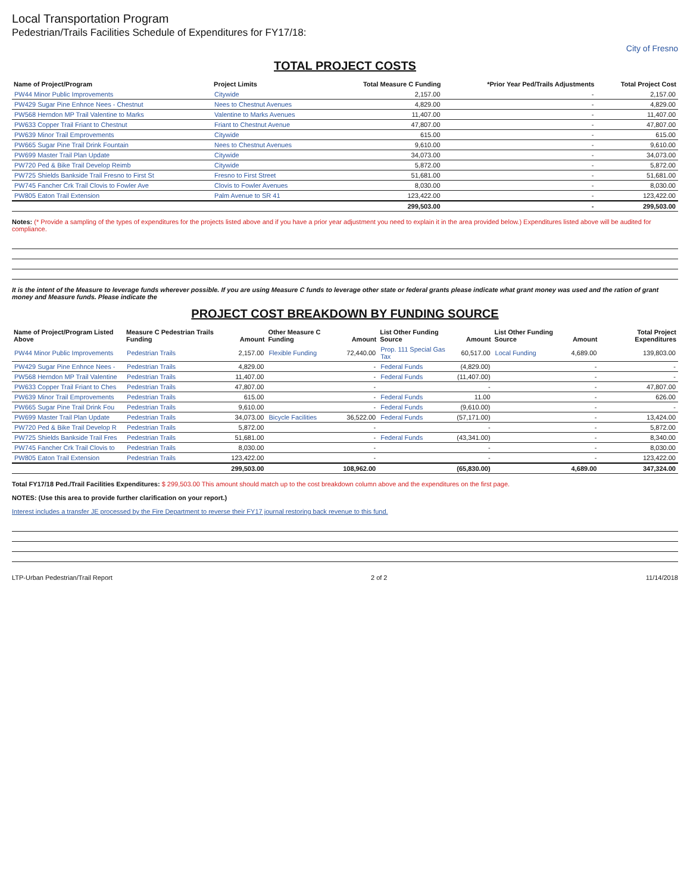Local Transportation Program
Pedestrian/Trails Facilities Schedule of Expenditures for FY17/18:
City of Fresno
TOTAL PROJECT COSTS
| Name of Project/Program | Project Limits | Total Measure C Funding | *Prior Year Ped/Trails Adjustments | Total Project Cost |
| --- | --- | --- | --- | --- |
| PW44 Minor Public Improvements | Citywide | 2,157.00 | - | 2,157.00 |
| PW429 Sugar Pine Enhnce Nees - Chestnut | Nees to Chestnut Avenues | 4,829.00 | - | 4,829.00 |
| PW568 Herndon MP Trail Valentine to Marks | Valentine to Marks Avenues | 11,407.00 | - | 11,407.00 |
| PW633 Copper Trail Friant to Chestnut | Friant to Chestnut Avenue | 47,807.00 | - | 47,807.00 |
| PW639 Minor Trail Emprovements | Citywide | 615.00 | - | 615.00 |
| PW665 Sugar Pine Trail Drink Fountain | Nees to Chestnut Avenues | 9,610.00 | - | 9,610.00 |
| PW699 Master Trail Plan Update | Citywide | 34,073.00 | - | 34,073.00 |
| PW720 Ped & Bike Trail Develop Reimb | Citywide | 5,872.00 | - | 5,872.00 |
| PW725 Shields Bankside Trail Fresno to First St | Fresno to First Street | 51,681.00 | - | 51,681.00 |
| PW745 Fancher Crk Trail Clovis to Fowler Ave | Clovis to Fowler Avenues | 8,030.00 | - | 8,030.00 |
| PW805 Eaton Trail Extension | Palm Avenue to SR 41 | 123,422.00 | - | 123,422.00 |
| | | 299,503.00 | - | 299,503.00 |
Notes: (* Provide a sampling of the types of expenditures for the projects listed above and if you have a prior year adjustment you need to explain it in the area provided below.) Expenditures listed above will be audited for compliance.
It is the intent of the Measure to leverage funds wherever possible. If you are using Measure C funds to leverage other state or federal grants please indicate what grant money was used and the ration of grant money and Measure funds. Please indicate the
PROJECT COST BREAKDOWN BY FUNDING SOURCE
| Name of Project/Program Listed Above | Measure C Pedestrian Trails Funding | Amount | Other Measure C Funding | Amount | List Other Funding Source | Amount | List Other Funding Source | Amount | Total Project Expenditures |
| --- | --- | --- | --- | --- | --- | --- | --- | --- | --- |
| PW44 Minor Public Improvements | Pedestrian Trails | 2,157.00 | Flexible Funding | 72,440.00 | Prop. 111 Special Gas Tax | 60,517.00 | Local Funding | 4,689.00 | 139,803.00 |
| PW429 Sugar Pine Enhnce Nees - | Pedestrian Trails | 4,829.00 | | - | Federal Funds | (4,829.00) | | - | - |
| PW568 Herndon MP Trail Valentine | Pedestrian Trails | 11,407.00 | | - | Federal Funds | (11,407.00) | | - | - |
| PW633 Copper Trail Friant to Ches | Pedestrian Trails | 47,807.00 | | - | | - | | - | 47,807.00 |
| PW639 Minor Trail Emprovements | Pedestrian Trails | 615.00 | | - | Federal Funds | 11.00 | | - | 626.00 |
| PW665 Sugar Pine Trail Drink Fou | Pedestrian Trails | 9,610.00 | | - | Federal Funds | (9,610.00) | | - | - |
| PW699 Master Trail Plan Update | Pedestrian Trails | 34,073.00 | Bicycle Facilities | 36,522.00 | Federal Funds | (57,171.00) | | - | 13,424.00 |
| PW720 Ped & Bike Trail Develop R | Pedestrian Trails | 5,872.00 | | - | | - | | - | 5,872.00 |
| PW725 Shields Bankside Trail Fres | Pedestrian Trails | 51,681.00 | | - | Federal Funds | (43,341.00) | | - | 8,340.00 |
| PW745 Fancher Crk Trail Clovis to | Pedestrian Trails | 8,030.00 | | - | | - | | - | 8,030.00 |
| PW805 Eaton Trail Extension | Pedestrian Trails | 123,422.00 | | - | | - | | - | 123,422.00 |
| | | 299,503.00 | | 108,962.00 | | (65,830.00) | | 4,689.00 | 347,324.00 |
Total FY17/18 Ped./Trail Facilities Expenditures: $ 299,503.00 This amount should match up to the cost breakdown column above and the expenditures on the first page.
NOTES: (Use this area to provide further clarification on your report.)
Interest includes a transfer JE processed by the Fire Department to reverse their FY17 journal restoring back revenue to this fund.
LTP-Urban Pedestrian/Trail Report 2 of 2 11/14/2018